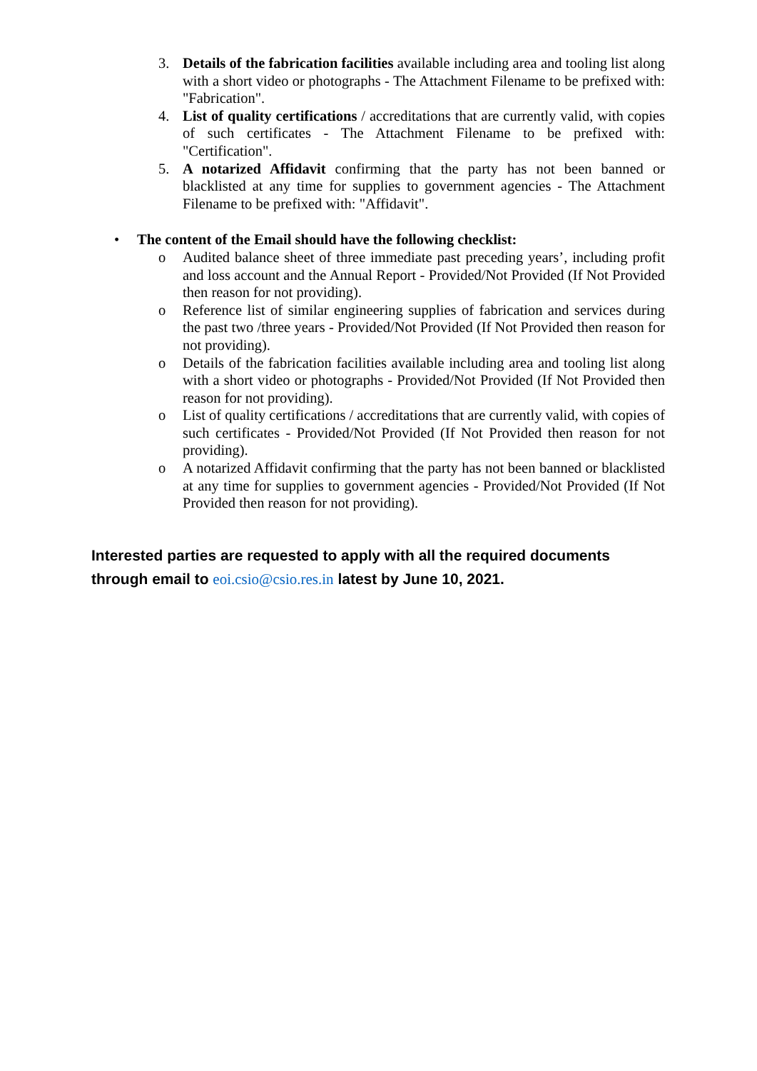3. Details of the fabrication facilities available including area and tooling list along with a short video or photographs - The Attachment Filename to be prefixed with: "Fabrication".
4. List of quality certifications / accreditations that are currently valid, with copies of such certificates - The Attachment Filename to be prefixed with: "Certification".
5. A notarized Affidavit confirming that the party has not been banned or blacklisted at any time for supplies to government agencies - The Attachment Filename to be prefixed with: "Affidavit".
• The content of the Email should have the following checklist:
o Audited balance sheet of three immediate past preceding years’, including profit and loss account and the Annual Report - Provided/Not Provided (If Not Provided then reason for not providing).
o Reference list of similar engineering supplies of fabrication and services during the past two /three years - Provided/Not Provided (If Not Provided then reason for not providing).
o Details of the fabrication facilities available including area and tooling list along with a short video or photographs - Provided/Not Provided (If Not Provided then reason for not providing).
o List of quality certifications / accreditations that are currently valid, with copies of such certificates - Provided/Not Provided (If Not Provided then reason for not providing).
o A notarized Affidavit confirming that the party has not been banned or blacklisted at any time for supplies to government agencies - Provided/Not Provided (If Not Provided then reason for not providing).
Interested parties are requested to apply with all the required documents through email to eoi.csio@csio.res.in latest by June 10, 2021.